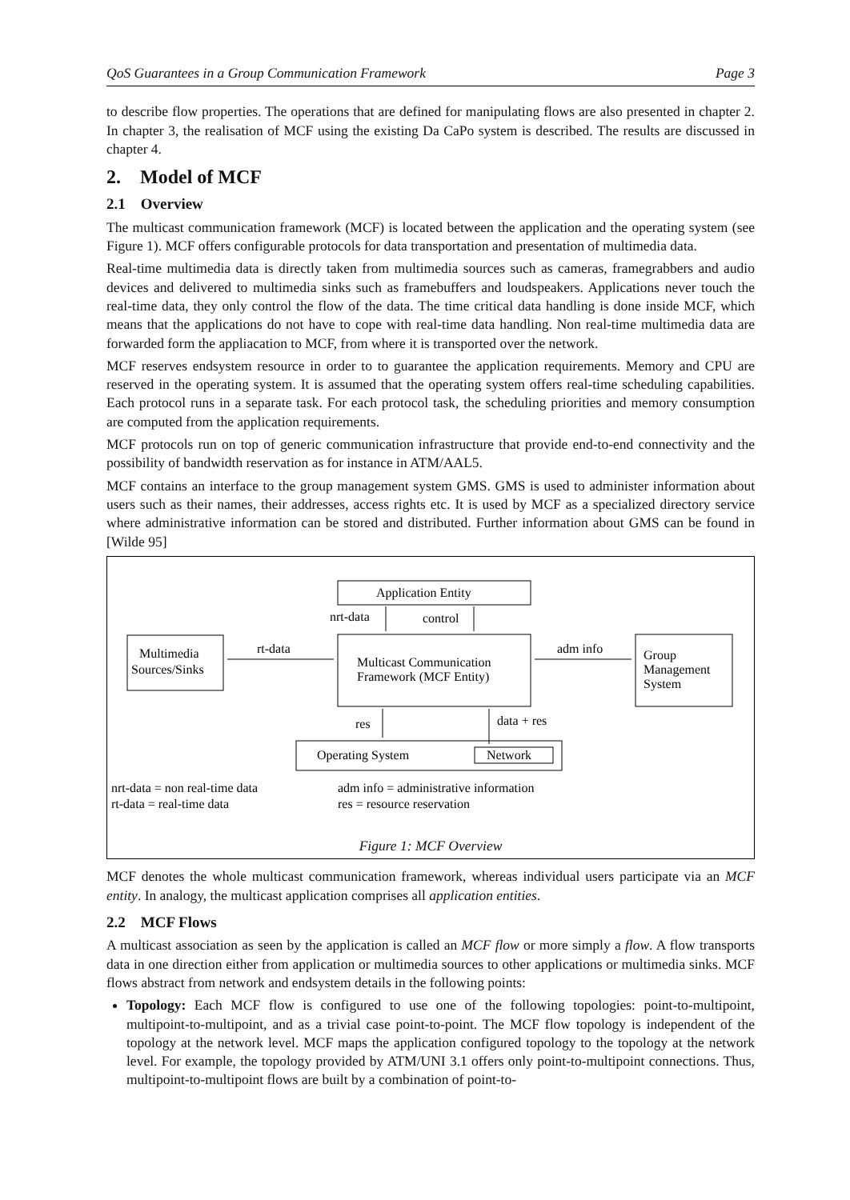QoS Guarantees in a Group Communication Framework Page 3
to describe flow properties. The operations that are defined for manipulating flows are also presented in chapter 2. In chapter 3, the realisation of MCF using the existing Da CaPo system is described. The results are discussed in chapter 4.
2. Model of MCF
2.1 Overview
The multicast communication framework (MCF) is located between the application and the operating system (see Figure 1). MCF offers configurable protocols for data transportation and presentation of multimedia data.
Real-time multimedia data is directly taken from multimedia sources such as cameras, framegrabbers and audio devices and delivered to multimedia sinks such as framebuffers and loudspeakers. Applications never touch the real-time data, they only control the flow of the data. The time critical data handling is done inside MCF, which means that the applications do not have to cope with real-time data handling. Non real-time multimedia data are forwarded form the appliacation to MCF, from where it is transported over the network.
MCF reserves endsystem resource in order to to guarantee the application requirements. Memory and CPU are reserved in the operating system. It is assumed that the operating system offers real-time scheduling capabilities. Each protocol runs in a separate task. For each protocol task, the scheduling priorities and memory consumption are computed from the application requirements.
MCF protocols run on top of generic communication infrastructure that provide end-to-end connectivity and the possibility of bandwidth reservation as for instance in ATM/AAL5.
MCF contains an interface to the group management system GMS. GMS is used to administer information about users such as their names, their addresses, access rights etc. It is used by MCF as a specialized directory service where administrative information can be stored and distributed. Further information about GMS can be found in [Wilde 95]
Application Entity
nrt-data
control
Multimedia
Sources/Sinks
rt-data
Multicast Communication
Framework (MCF Entity)
adm info
Group
Management
System
res
data + res
Operating System
Network
nrt-data = non real-time data
rt-data = real-time data
adm info = administrative information
res = resource reservation
Figure 1: MCF Overview
MCF denotes the whole multicast communication framework, whereas individual users participate via an MCF entity. In analogy, the multicast application comprises all application entities.
2.2 MCF Flows
A multicast association as seen by the application is called an MCF flow or more simply a flow. A flow transports data in one direction either from application or multimedia sources to other applications or multimedia sinks. MCF flows abstract from network and endsystem details in the following points:
Topology: Each MCF flow is configured to use one of the following topologies: point-to-multipoint, multipoint-to-multipoint, and as a trivial case point-to-point. The MCF flow topology is independent of the topology at the network level. MCF maps the application configured topology to the topology at the network level. For example, the topology provided by ATM/UNI 3.1 offers only point-to-multipoint connections. Thus, multipoint-to-multipoint flows are built by a combination of point-to-